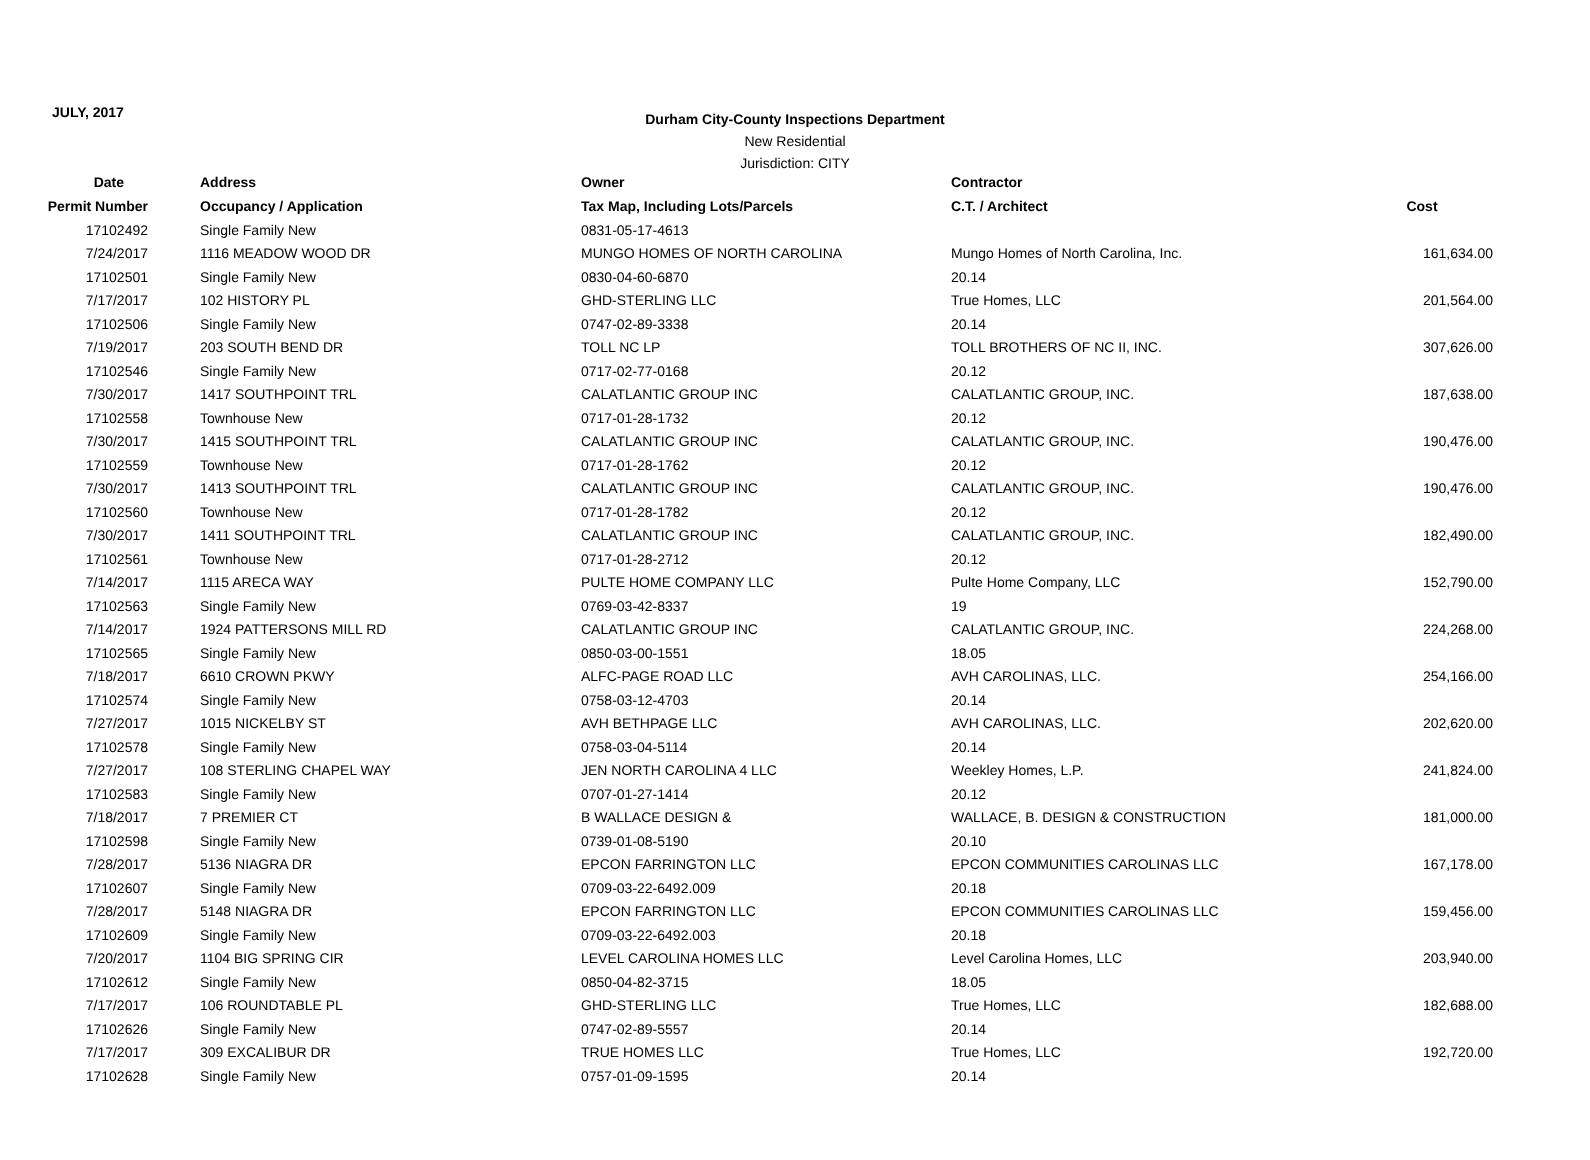JULY, 2017
Durham City-County Inspections Department
New Residential
Jurisdiction: CITY
| Date | Address | Owner | Contractor | |
| --- | --- | --- | --- | --- |
| Permit Number | Occupancy / Application | Tax Map, Including Lots/Parcels | C.T. / Architect | Cost |
| 17102492 | Single Family New | 0831-05-17-4613 | | |
| 7/24/2017 | 1116 MEADOW WOOD DR | MUNGO HOMES OF NORTH CAROLINA | Mungo Homes of North Carolina, Inc. | 161,634.00 |
| 17102501 | Single Family New | 0830-04-60-6870 | 20.14 | |
| 7/17/2017 | 102 HISTORY PL | GHD-STERLING LLC | True Homes, LLC | 201,564.00 |
| 17102506 | Single Family New | 0747-02-89-3338 | 20.14 | |
| 7/19/2017 | 203 SOUTH BEND DR | TOLL NC LP | TOLL BROTHERS OF NC II, INC. | 307,626.00 |
| 17102546 | Single Family New | 0717-02-77-0168 | 20.12 | |
| 7/30/2017 | 1417 SOUTHPOINT TRL | CALATLANTIC GROUP INC | CALATLANTIC GROUP, INC. | 187,638.00 |
| 17102558 | Townhouse New | 0717-01-28-1732 | 20.12 | |
| 7/30/2017 | 1415 SOUTHPOINT TRL | CALATLANTIC GROUP INC | CALATLANTIC GROUP, INC. | 190,476.00 |
| 17102559 | Townhouse New | 0717-01-28-1762 | 20.12 | |
| 7/30/2017 | 1413 SOUTHPOINT TRL | CALATLANTIC GROUP INC | CALATLANTIC GROUP, INC. | 190,476.00 |
| 17102560 | Townhouse New | 0717-01-28-1782 | 20.12 | |
| 7/30/2017 | 1411 SOUTHPOINT TRL | CALATLANTIC GROUP INC | CALATLANTIC GROUP, INC. | 182,490.00 |
| 17102561 | Townhouse New | 0717-01-28-2712 | 20.12 | |
| 7/14/2017 | 1115 ARECA WAY | PULTE HOME COMPANY LLC | Pulte Home Company, LLC | 152,790.00 |
| 17102563 | Single Family New | 0769-03-42-8337 | 19 | |
| 7/14/2017 | 1924 PATTERSONS MILL RD | CALATLANTIC GROUP INC | CALATLANTIC GROUP, INC. | 224,268.00 |
| 17102565 | Single Family New | 0850-03-00-1551 | 18.05 | |
| 7/18/2017 | 6610 CROWN PKWY | ALFC-PAGE ROAD LLC | AVH CAROLINAS, LLC. | 254,166.00 |
| 17102574 | Single Family New | 0758-03-12-4703 | 20.14 | |
| 7/27/2017 | 1015 NICKELBY ST | AVH BETHPAGE LLC | AVH CAROLINAS, LLC. | 202,620.00 |
| 17102578 | Single Family New | 0758-03-04-5114 | 20.14 | |
| 7/27/2017 | 108 STERLING CHAPEL WAY | JEN NORTH CAROLINA 4 LLC | Weekley Homes, L.P. | 241,824.00 |
| 17102583 | Single Family New | 0707-01-27-1414 | 20.12 | |
| 7/18/2017 | 7 PREMIER CT | B WALLACE DESIGN & | WALLACE, B. DESIGN & CONSTRUCTION | 181,000.00 |
| 17102598 | Single Family New | 0739-01-08-5190 | 20.10 | |
| 7/28/2017 | 5136 NIAGRA DR | EPCON FARRINGTON LLC | EPCON COMMUNITIES CAROLINAS LLC | 167,178.00 |
| 17102607 | Single Family New | 0709-03-22-6492.009 | 20.18 | |
| 7/28/2017 | 5148 NIAGRA DR | EPCON FARRINGTON LLC | EPCON COMMUNITIES CAROLINAS LLC | 159,456.00 |
| 17102609 | Single Family New | 0709-03-22-6492.003 | 20.18 | |
| 7/20/2017 | 1104 BIG SPRING CIR | LEVEL CAROLINA HOMES LLC | Level Carolina Homes, LLC | 203,940.00 |
| 17102612 | Single Family New | 0850-04-82-3715 | 18.05 | |
| 7/17/2017 | 106 ROUNDTABLE PL | GHD-STERLING LLC | True Homes, LLC | 182,688.00 |
| 17102626 | Single Family New | 0747-02-89-5557 | 20.14 | |
| 7/17/2017 | 309 EXCALIBUR DR | TRUE HOMES LLC | True Homes, LLC | 192,720.00 |
| 17102628 | Single Family New | 0757-01-09-1595 | 20.14 | |